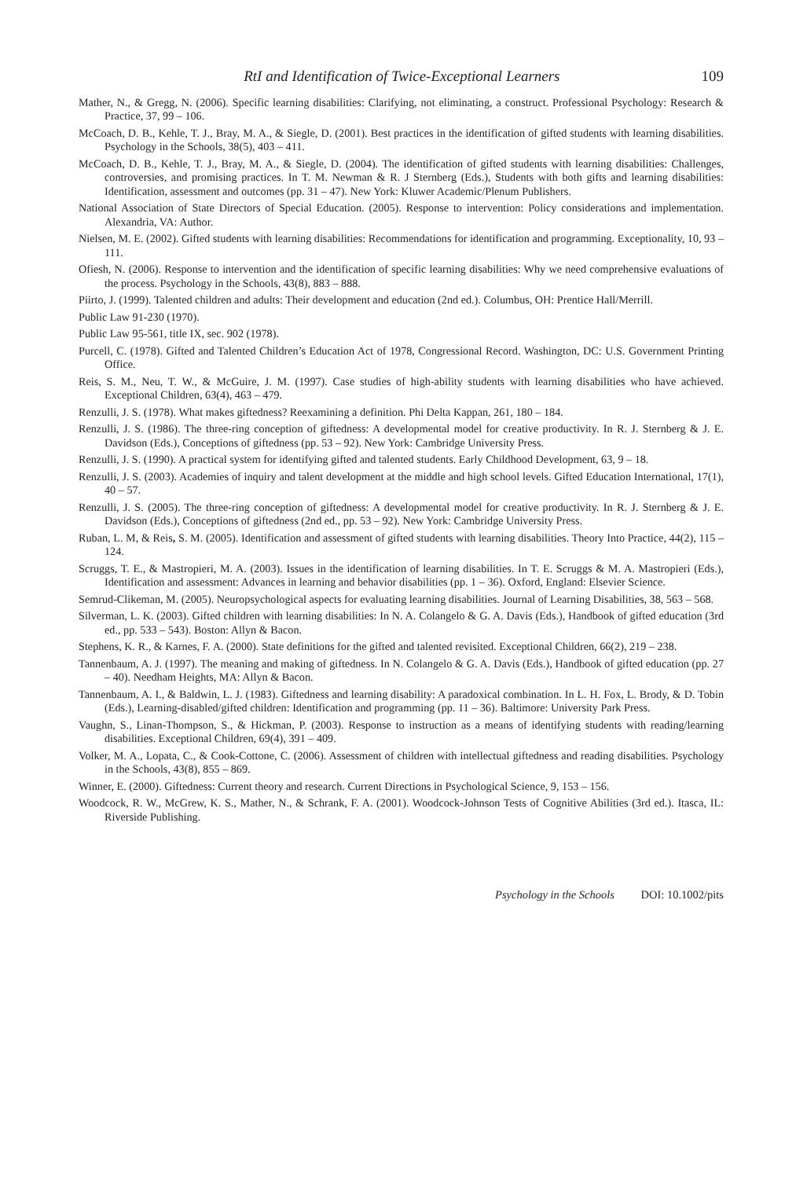RtI and Identification of Twice-Exceptional Learners 109
Mather, N., & Gregg, N. (2006). Specific learning disabilities: Clarifying, not eliminating, a construct. Professional Psychology: Research & Practice, 37, 99 – 106.
McCoach, D. B., Kehle, T. J., Bray, M. A., & Siegle, D. (2001). Best practices in the identification of gifted students with learning disabilities. Psychology in the Schools, 38(5), 403 – 411.
McCoach, D. B., Kehle, T. J., Bray, M. A., & Siegle, D. (2004). The identification of gifted students with learning disabilities: Challenges, controversies, and promising practices. In T. M. Newman & R. J Sternberg (Eds.), Students with both gifts and learning disabilities: Identification, assessment and outcomes (pp. 31 – 47). New York: Kluwer Academic/Plenum Publishers.
National Association of State Directors of Special Education. (2005). Response to intervention: Policy considerations and implementation. Alexandria, VA: Author.
Nielsen, M. E. (2002). Gifted students with learning disabilities: Recommendations for identification and programming. Exceptionality, 10, 93 – 111.
Ofiesh, N. (2006). Response to intervention and the identification of specific learning disabilities: Why we need comprehensive evaluations of the process. Psychology in the Schools, 43(8), 883 – 888.
Piirto, J. (1999). Talented children and adults: Their development and education (2nd ed.). Columbus, OH: Prentice Hall/Merrill.
Public Law 91-230 (1970).
Public Law 95-561, title IX, sec. 902 (1978).
Purcell, C. (1978). Gifted and Talented Children’s Education Act of 1978, Congressional Record. Washington, DC: U.S. Government Printing Office.
Reis, S. M., Neu, T. W., & McGuire, J. M. (1997). Case studies of high-ability students with learning disabilities who have achieved. Exceptional Children, 63(4), 463 – 479.
Renzulli, J. S. (1978). What makes giftedness? Reexamining a definition. Phi Delta Kappan, 261, 180 – 184.
Renzulli, J. S. (1986). The three-ring conception of giftedness: A developmental model for creative productivity. In R. J. Sternberg & J. E. Davidson (Eds.), Conceptions of giftedness (pp. 53 – 92). New York: Cambridge University Press.
Renzulli, J. S. (1990). A practical system for identifying gifted and talented students. Early Childhood Development, 63, 9 – 18.
Renzulli, J. S. (2003). Academies of inquiry and talent development at the middle and high school levels. Gifted Education International, 17(1), 40 – 57.
Renzulli, J. S. (2005). The three-ring conception of giftedness: A developmental model for creative productivity. In R. J. Sternberg & J. E. Davidson (Eds.), Conceptions of giftedness (2nd ed., pp. 53 – 92). New York: Cambridge University Press.
Ruban, L. M, & Reis, S. M. (2005). Identification and assessment of gifted students with learning disabilities. Theory Into Practice, 44(2), 115 – 124.
Scruggs, T. E., & Mastropieri, M. A. (2003). Issues in the identification of learning disabilities. In T. E. Scruggs & M. A. Mastropieri (Eds.), Identification and assessment: Advances in learning and behavior disabilities (pp. 1 – 36). Oxford, England: Elsevier Science.
Semrud-Clikeman, M. (2005). Neuropsychological aspects for evaluating learning disabilities. Journal of Learning Disabilities, 38, 563 – 568.
Silverman, L. K. (2003). Gifted children with learning disabilities: In N. A. Colangelo & G. A. Davis (Eds.), Handbook of gifted education (3rd ed., pp. 533 – 543). Boston: Allyn & Bacon.
Stephens, K. R., & Karnes, F. A. (2000). State definitions for the gifted and talented revisited. Exceptional Children, 66(2), 219 – 238.
Tannenbaum, A. J. (1997). The meaning and making of giftedness. In N. Colangelo & G. A. Davis (Eds.), Handbook of gifted education (pp. 27 – 40). Needham Heights, MA: Allyn & Bacon.
Tannenbaum, A. I., & Baldwin, L. J. (1983). Giftedness and learning disability: A paradoxical combination. In L. H. Fox, L. Brody, & D. Tobin (Eds.), Learning-disabled/gifted children: Identification and programming (pp. 11 – 36). Baltimore: University Park Press.
Vaughn, S., Linan-Thompson, S., & Hickman, P. (2003). Response to instruction as a means of identifying students with reading/learning disabilities. Exceptional Children, 69(4), 391 – 409.
Volker, M. A., Lopata, C., & Cook-Cottone, C. (2006). Assessment of children with intellectual giftedness and reading disabilities. Psychology in the Schools, 43(8), 855 – 869.
Winner, E. (2000). Giftedness: Current theory and research. Current Directions in Psychological Science, 9, 153 – 156.
Woodcock, R. W., McGrew, K. S., Mather, N., & Schrank, F. A. (2001). Woodcock-Johnson Tests of Cognitive Abilities (3rd ed.). Itasca, IL: Riverside Publishing.
Psychology in the Schools DOI: 10.1002/pits